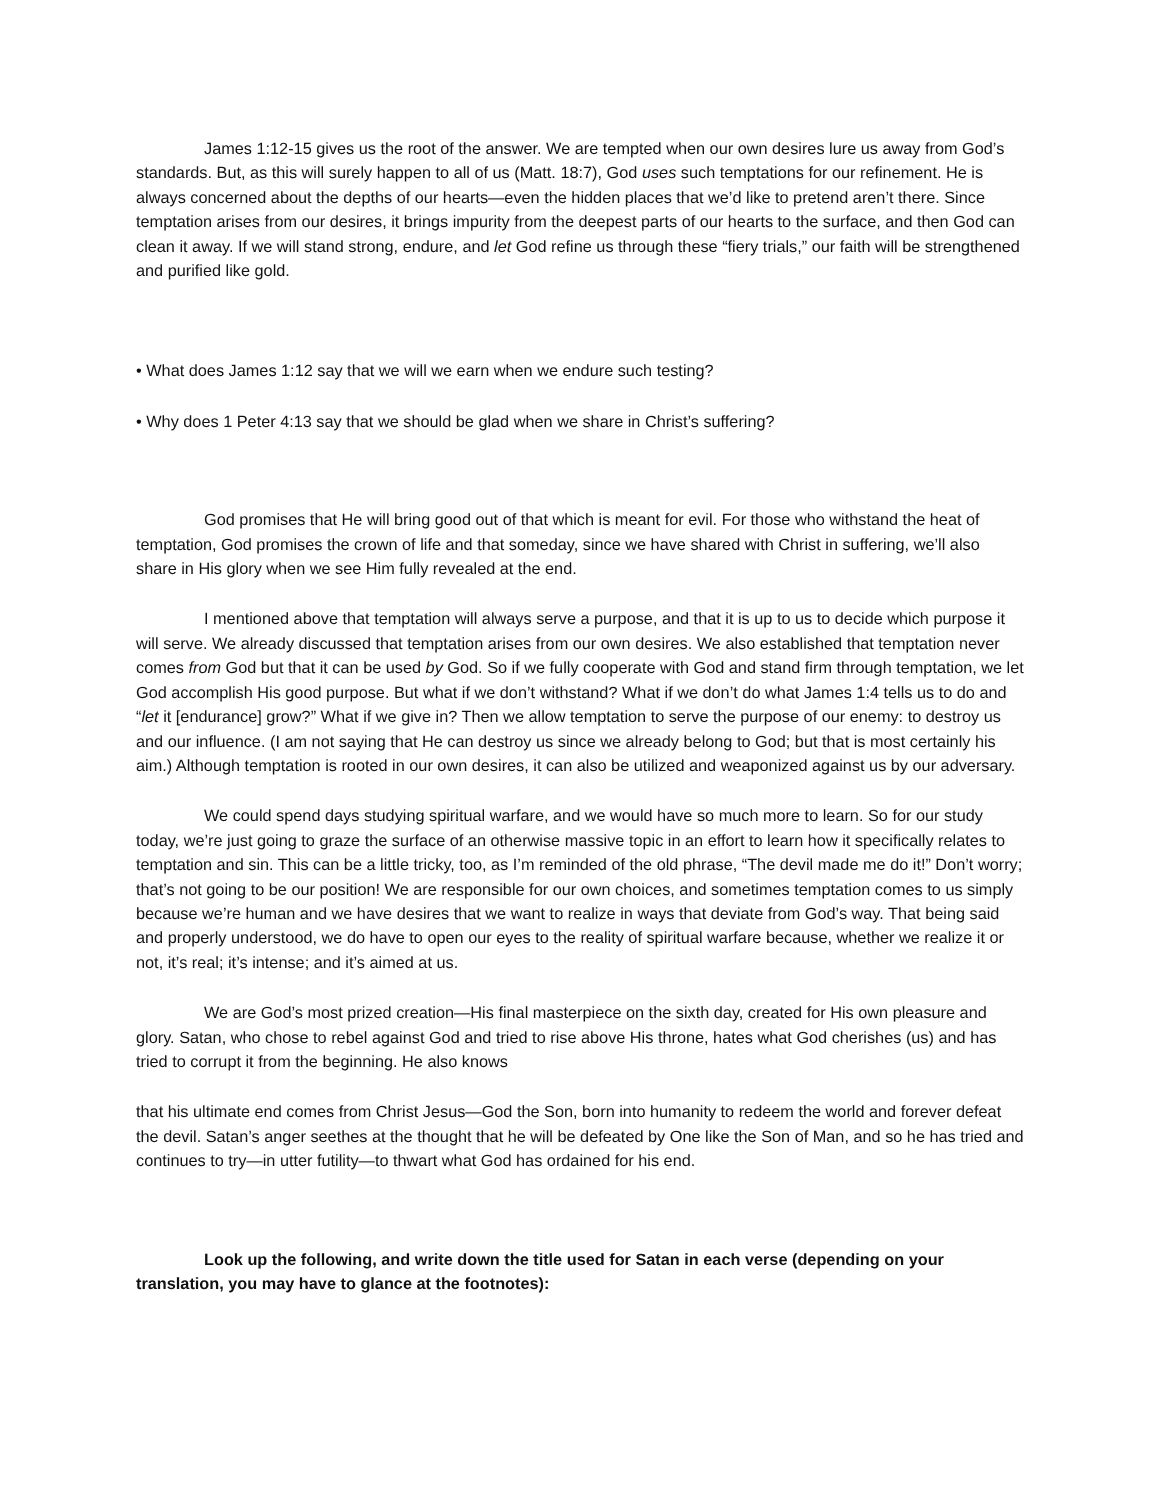James 1:12-15 gives us the root of the answer. We are tempted when our own desires lure us away from God’s standards. But, as this will surely happen to all of us (Matt. 18:7), God uses such temptations for our refinement. He is always concerned about the depths of our hearts—even the hidden places that we’d like to pretend aren’t there. Since temptation arises from our desires, it brings impurity from the deepest parts of our hearts to the surface, and then God can clean it away. If we will stand strong, endure, and let God refine us through these “fiery trials,” our faith will be strengthened and purified like gold.
• What does James 1:12 say that we will we earn when we endure such testing?
• Why does 1 Peter 4:13 say that we should be glad when we share in Christ’s suffering?
God promises that He will bring good out of that which is meant for evil. For those who withstand the heat of temptation, God promises the crown of life and that someday, since we have shared with Christ in suffering, we’ll also share in His glory when we see Him fully revealed at the end.
I mentioned above that temptation will always serve a purpose, and that it is up to us to decide which purpose it will serve. We already discussed that temptation arises from our own desires. We also established that temptation never comes from God but that it can be used by God. So if we fully cooperate with God and stand firm through temptation, we let God accomplish His good purpose. But what if we don’t withstand? What if we don’t do what James 1:4 tells us to do and “let it [endurance] grow?” What if we give in? Then we allow temptation to serve the purpose of our enemy: to destroy us and our influence. (I am not saying that He can destroy us since we already belong to God; but that is most certainly his aim.) Although temptation is rooted in our own desires, it can also be utilized and weaponized against us by our adversary.
We could spend days studying spiritual warfare, and we would have so much more to learn. So for our study today, we’re just going to graze the surface of an otherwise massive topic in an effort to learn how it specifically relates to temptation and sin. This can be a little tricky, too, as I’m reminded of the old phrase, “The devil made me do it!” Don’t worry; that’s not going to be our position! We are responsible for our own choices, and sometimes temptation comes to us simply because we’re human and we have desires that we want to realize in ways that deviate from God’s way. That being said and properly understood, we do have to open our eyes to the reality of spiritual warfare because, whether we realize it or not, it’s real; it’s intense; and it’s aimed at us.
We are God’s most prized creation—His final masterpiece on the sixth day, created for His own pleasure and glory. Satan, who chose to rebel against God and tried to rise above His throne, hates what God cherishes (us) and has tried to corrupt it from the beginning. He also knows
that his ultimate end comes from Christ Jesus—God the Son, born into humanity to redeem the world and forever defeat the devil. Satan’s anger seethes at the thought that he will be defeated by One like the Son of Man, and so he has tried and continues to try—in utter futility—to thwart what God has ordained for his end.
Look up the following, and write down the title used for Satan in each verse (depending on your translation, you may have to glance at the footnotes):